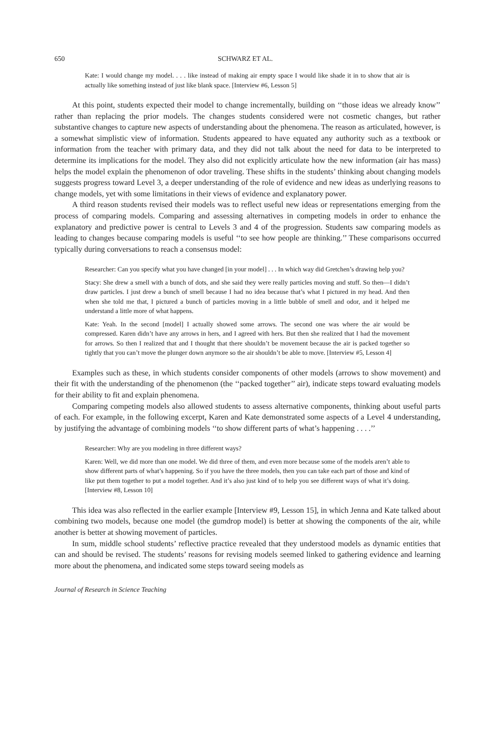650 SCHWARZ ET AL.
Kate: I would change my model. . . . like instead of making air empty space I would like shade it in to show that air is actually like something instead of just like blank space. [Interview #6, Lesson 5]
At this point, students expected their model to change incrementally, building on ‘‘those ideas we already know’’ rather than replacing the prior models. The changes students considered were not cosmetic changes, but rather substantive changes to capture new aspects of understanding about the phenomena. The reason as articulated, however, is a somewhat simplistic view of information. Students appeared to have equated any authority such as a textbook or information from the teacher with primary data, and they did not talk about the need for data to be interpreted to determine its implications for the model. They also did not explicitly articulate how the new information (air has mass) helps the model explain the phenomenon of odor traveling. These shifts in the students’ thinking about changing models suggests progress toward Level 3, a deeper understanding of the role of evidence and new ideas as underlying reasons to change models, yet with some limitations in their views of evidence and explanatory power.
A third reason students revised their models was to reflect useful new ideas or representations emerging from the process of comparing models. Comparing and assessing alternatives in competing models in order to enhance the explanatory and predictive power is central to Levels 3 and 4 of the progression. Students saw comparing models as leading to changes because comparing models is useful ‘‘to see how people are thinking.’’ These comparisons occurred typically during conversations to reach a consensus model:
Researcher: Can you specify what you have changed [in your model] . . . In which way did Gretchen’s drawing help you?
Stacy: She drew a smell with a bunch of dots, and she said they were really particles moving and stuff. So then—I didn’t draw particles. I just drew a bunch of smell because I had no idea because that’s what I pictured in my head. And then when she told me that, I pictured a bunch of particles moving in a little bubble of smell and odor, and it helped me understand a little more of what happens.
Kate: Yeah. In the second [model] I actually showed some arrows. The second one was where the air would be compressed. Karen didn’t have any arrows in hers, and I agreed with hers. But then she realized that I had the movement for arrows. So then I realized that and I thought that there shouldn’t be movement because the air is packed together so tightly that you can’t move the plunger down anymore so the air shouldn’t be able to move. [Interview #5, Lesson 4]
Examples such as these, in which students consider components of other models (arrows to show movement) and their fit with the understanding of the phenomenon (the ‘‘packed together’’ air), indicate steps toward evaluating models for their ability to fit and explain phenomena.
Comparing competing models also allowed students to assess alternative components, thinking about useful parts of each. For example, in the following excerpt, Karen and Kate demonstrated some aspects of a Level 4 understanding, by justifying the advantage of combining models ‘‘to show different parts of what’s happening . . . .’’
Researcher: Why are you modeling in three different ways?
Karen: Well, we did more than one model. We did three of them, and even more because some of the models aren’t able to show different parts of what’s happening. So if you have the three models, then you can take each part of those and kind of like put them together to put a model together. And it’s also just kind of to help you see different ways of what it’s doing. [Interview #8, Lesson 10]
This idea was also reflected in the earlier example [Interview #9, Lesson 15], in which Jenna and Kate talked about combining two models, because one model (the gumdrop model) is better at showing the components of the air, while another is better at showing movement of particles.
In sum, middle school students’ reflective practice revealed that they understood models as dynamic entities that can and should be revised. The students’ reasons for revising models seemed linked to gathering evidence and learning more about the phenomena, and indicated some steps toward seeing models as
Journal of Research in Science Teaching